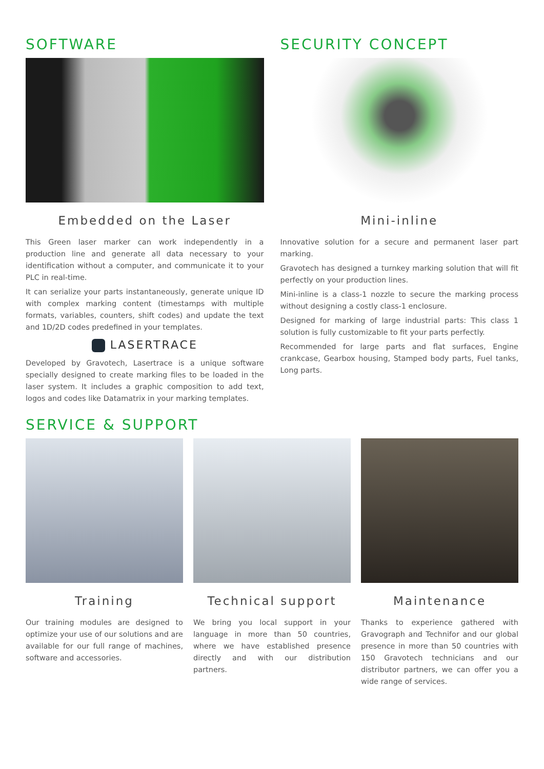SOFTWARE
Embedded on the Laser
This Green laser marker can work independently in a production line and generate all data necessary to your identification without a computer, and communicate it to your PLC in real-time.
It can serialize your parts instantaneously, generate unique ID with complex marking content (timestamps with multiple formats, variables, counters, shift codes) and update the text and 1D/2D codes predefined in your templates.
LASERTRACE
Developed by Gravotech, Lasertrace is a unique software specially designed to create marking files to be loaded in the laser system. It includes a graphic composition to add text, logos and codes like Datamatrix in your marking templates.
SECURITY CONCEPT
Mini-inline
Innovative solution for a secure and permanent laser part marking.
Gravotech has designed a turnkey marking solution that will fit perfectly on your production lines.
Mini-inline is a class-1 nozzle to secure the marking process without designing a costly class-1 enclosure.
Designed for marking of large industrial parts: This class 1 solution is fully customizable to fit your parts perfectly.
Recommended for large parts and flat surfaces, Engine crankcase, Gearbox housing, Stamped body parts, Fuel tanks, Long parts.
SERVICE & SUPPORT
Training
Our training modules are designed to optimize your use of our solutions and are available for our full range of machines, software and accessories.
Technical support
We bring you local support in your language in more than 50 countries, where we have established presence directly and with our distribution partners.
Maintenance
Thanks to experience gathered with Gravograph and Technifor and our global presence in more than 50 countries with 150 Gravotech technicians and our distributor partners, we can offer you a wide range of services.